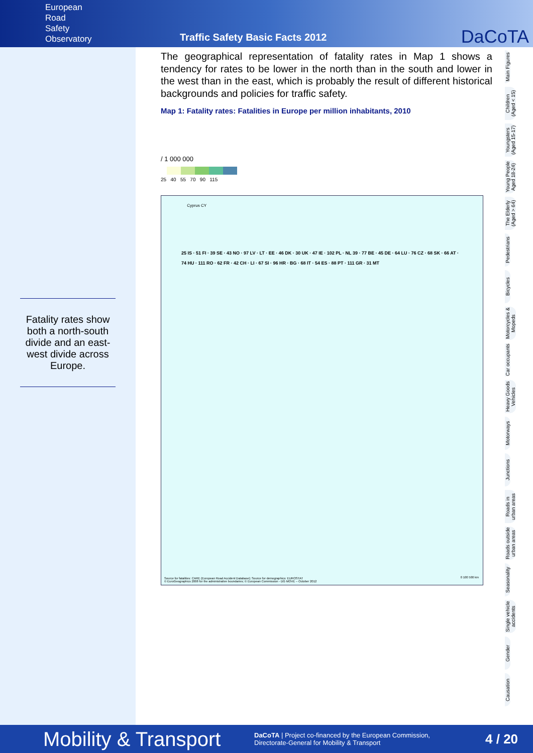European
Road
Safety
Observatory
Traffic Safety Basic Facts 2012
DaCoTA
Fatality rates show both a north-south divide and an east-west divide across Europe.
The geographical representation of fatality rates in Map 1 shows a tendency for rates to be lower in the north than in the south and lower in the west than in the east, which is probably the result of different historical backgrounds and policies for traffic safety.
Map 1: Fatality rates: Fatalities in Europe per million inhabitants, 2010
/ 1 000 000
25 40 55 70 90 115
Cyprus CY
25 IS · 51 FI · 39 SE · 43 NO · 97 LV · LT · EE · 46 DK · 30 UK · 47 IE · 102 PL · NL 39 · 77 BE · 45 DE · 64 LU · 76 CZ · 68 SK · 66 AT · 74 HU · 111 RO · 62 FR · 42 CH · LI · 67 SI · 96 HR · BG · 68 IT · 54 ES · 88 PT · 111 GR · 31 MT
Source for fatalities: CARE (European Road Accident Database); Source for demographics: EUROSTAT
© EuroGeographics 2008 for the administrative boundaries; © European Commission - DG MOVE – October 2012
0 100 500 km
Main Figures
Children (Aged < 15)
Youngsters (Aged 15-17)
Young People Aged 18-24)
The Elderly (Aged > 64)
Pedestrians
Bicycles
Motorcycles & Mopeds
Car occupants
Heavy Goods Vehicles
Motorways
Junctions
Roads in urban areas
Roads outside urban areas
Seasonality
Single vehicle accidents
Gender
Causation
Mobility & Transport
DaCoTA | Project co-financed by the European Commission,
Directorate-General for Mobility & Transport
4 / 20